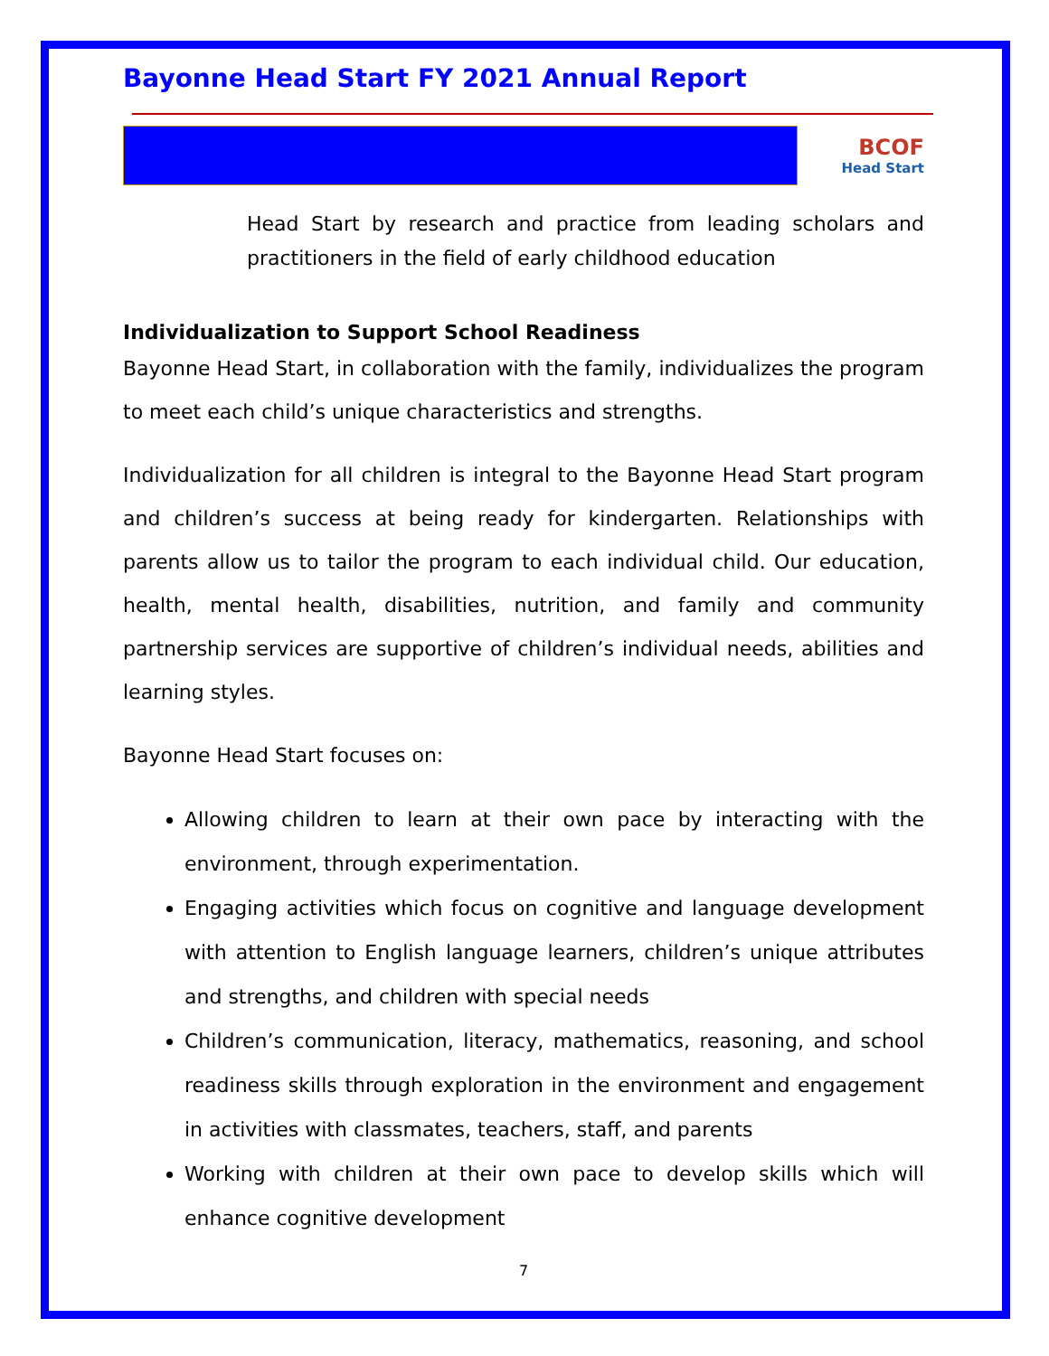Bayonne Head Start FY 2021 Annual Report
BCOF
Head Start
Head Start by research and practice from leading scholars and practitioners in the field of early childhood education
Individualization to Support School Readiness
Bayonne Head Start, in collaboration with the family, individualizes the program to meet each child’s unique characteristics and strengths.
Individualization for all children is integral to the Bayonne Head Start program and children’s success at being ready for kindergarten. Relationships with parents allow us to tailor the program to each individual child. Our education, health, mental health, disabilities, nutrition, and family and community partnership services are supportive of children’s individual needs, abilities and learning styles.
Bayonne Head Start focuses on:
Allowing children to learn at their own pace by interacting with the environment, through experimentation.
Engaging activities which focus on cognitive and language development with attention to English language learners, children’s unique attributes and strengths, and children with special needs
Children’s communication, literacy, mathematics, reasoning, and school readiness skills through exploration in the environment and engagement in activities with classmates, teachers, staff, and parents
Working with children at their own pace to develop skills which will enhance cognitive development
7